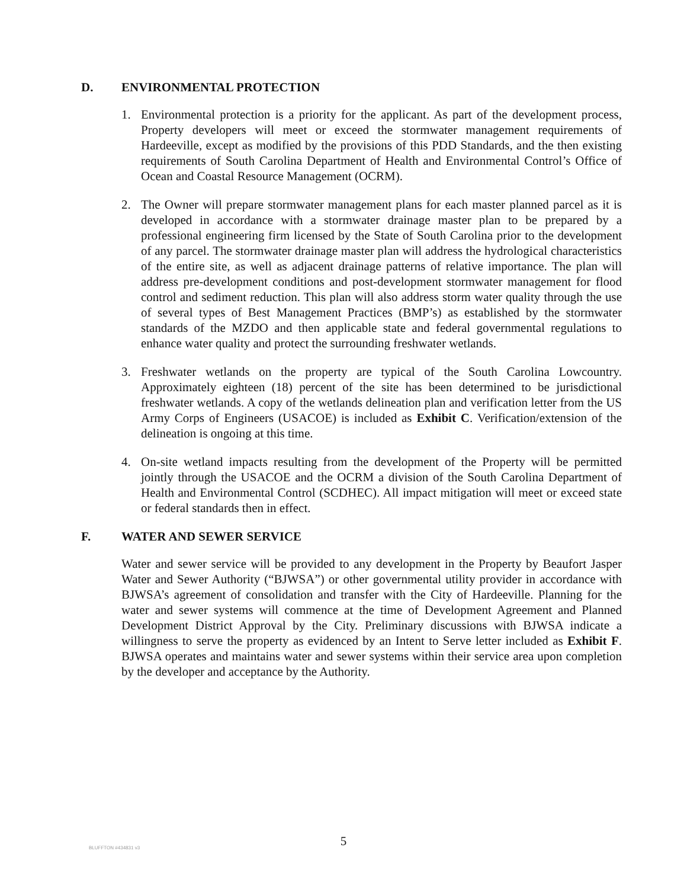D. ENVIRONMENTAL PROTECTION
1. Environmental protection is a priority for the applicant. As part of the development process, Property developers will meet or exceed the stormwater management requirements of Hardeeville, except as modified by the provisions of this PDD Standards, and the then existing requirements of South Carolina Department of Health and Environmental Control’s Office of Ocean and Coastal Resource Management (OCRM).
2. The Owner will prepare stormwater management plans for each master planned parcel as it is developed in accordance with a stormwater drainage master plan to be prepared by a professional engineering firm licensed by the State of South Carolina prior to the development of any parcel. The stormwater drainage master plan will address the hydrological characteristics of the entire site, as well as adjacent drainage patterns of relative importance. The plan will address pre-development conditions and post-development stormwater management for flood control and sediment reduction. This plan will also address storm water quality through the use of several types of Best Management Practices (BMP’s) as established by the stormwater standards of the MZDO and then applicable state and federal governmental regulations to enhance water quality and protect the surrounding freshwater wetlands.
3. Freshwater wetlands on the property are typical of the South Carolina Lowcountry. Approximately eighteen (18) percent of the site has been determined to be jurisdictional freshwater wetlands. A copy of the wetlands delineation plan and verification letter from the US Army Corps of Engineers (USACOE) is included as Exhibit C. Verification/extension of the delineation is ongoing at this time.
4. On-site wetland impacts resulting from the development of the Property will be permitted jointly through the USACOE and the OCRM a division of the South Carolina Department of Health and Environmental Control (SCDHEC). All impact mitigation will meet or exceed state or federal standards then in effect.
F. WATER AND SEWER SERVICE
Water and sewer service will be provided to any development in the Property by Beaufort Jasper Water and Sewer Authority (“BJWSA”) or other governmental utility provider in accordance with BJWSA’s agreement of consolidation and transfer with the City of Hardeeville. Planning for the water and sewer systems will commence at the time of Development Agreement and Planned Development District Approval by the City. Preliminary discussions with BJWSA indicate a willingness to serve the property as evidenced by an Intent to Serve letter included as Exhibit F. BJWSA operates and maintains water and sewer systems within their service area upon completion by the developer and acceptance by the Authority.
BLUFFTON #434831 v3
5